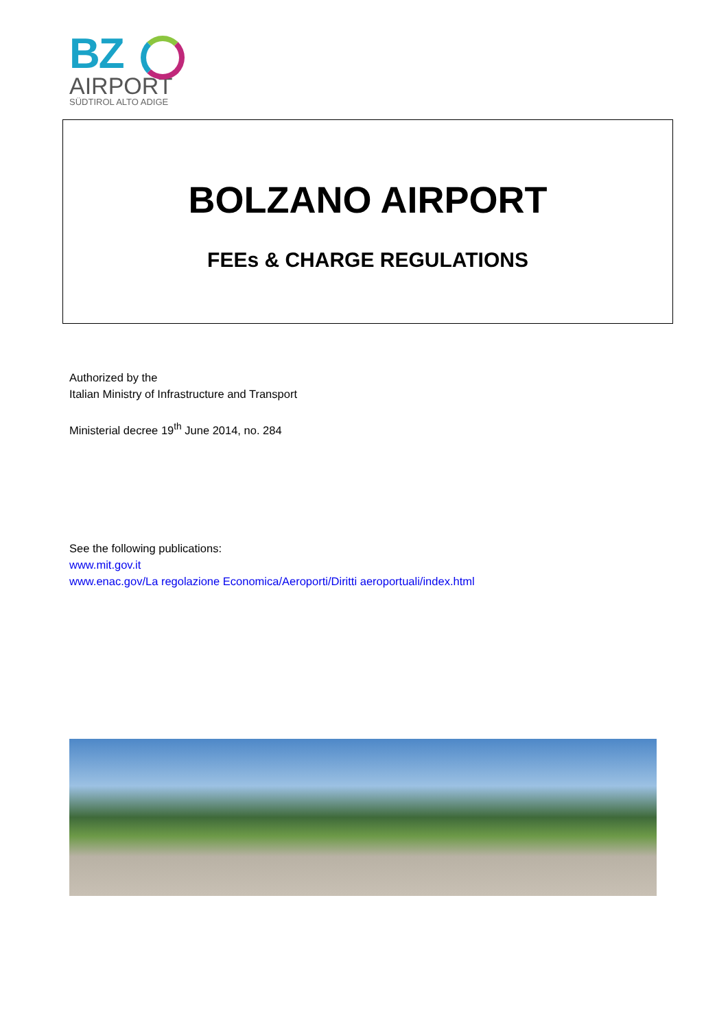BZ
AIRPORT
SÜDTIROL ALTO ADIGE
BOLZANO AIRPORT
FEEs & CHARGE REGULATIONS
Authorized by the
Italian Ministry of Infrastructure and Transport
Ministerial decree 19<sup>th</sup> June 2014, no. 284
See the following publications:
www.mit.gov.it
www.enac.gov/La regolazione Economica/Aeroporti/Diritti aeroportuali/index.html